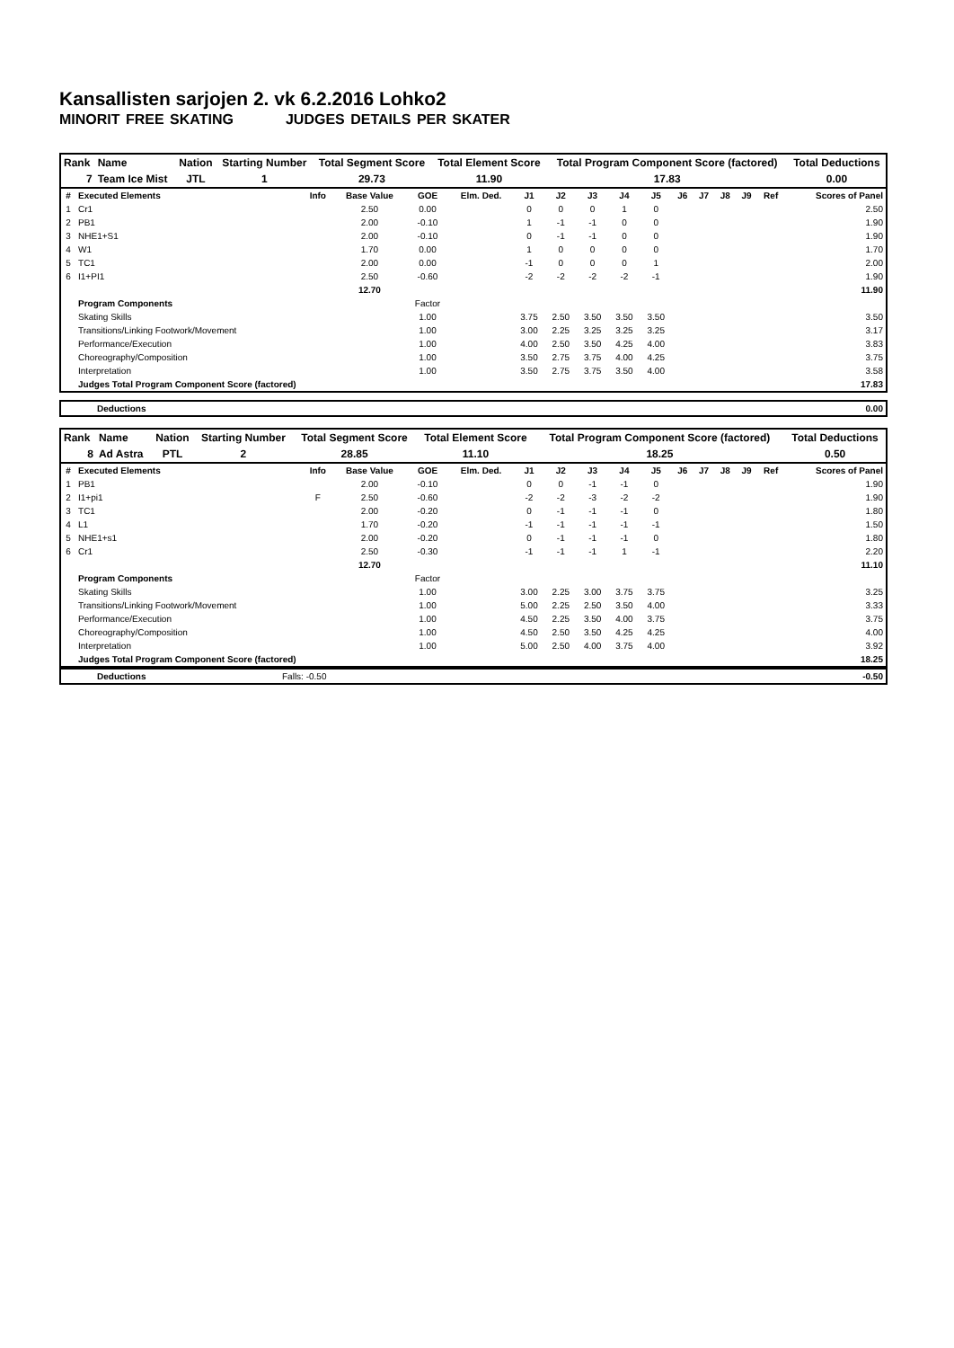Kansallisten sarjojen 2. vk 6.2.2016 Lohko2
MINORIT FREE SKATING JUDGES DETAILS PER SKATER
| Rank | Name | Nation | Starting Number | Total Segment Score | Total Element Score | Total Program Component Score (factored) | Total Deductions |
| --- | --- | --- | --- | --- | --- | --- | --- |
| 7 | Team Ice Mist | JTL | 1 | 29.73 | 11.90 | 17.83 | 0.00 |
| # | Executed Elements | Info | Base Value | GOE | Elm. Ded. | J1 | J2 | J3 | J4 | J5 | J6 | J7 | J8 | J9 | Ref | Scores of Panel |
| --- | --- | --- | --- | --- | --- | --- | --- | --- | --- | --- | --- | --- | --- | --- | --- | --- |
| 1 | Cr1 | | 2.50 | 0.00 | | 0 | 0 | 0 | 1 | 0 | | | | | | 2.50 |
| 2 | PB1 | | 2.00 | -0.10 | | 1 | -1 | -1 | 0 | 0 | | | | | | 1.90 |
| 3 | NHE1+S1 | | 2.00 | -0.10 | | 0 | -1 | -1 | 0 | 0 | | | | | | 1.90 |
| 4 | W1 | | 1.70 | 0.00 | | 1 | 0 | 0 | 0 | 0 | | | | | | 1.70 |
| 5 | TC1 | | 2.00 | 0.00 | | -1 | 0 | 0 | 0 | 1 | | | | | | 2.00 |
| 6 | I1+PI1 | | 2.50 | -0.60 | | -2 | -2 | -2 | -2 | -1 | | | | | | 1.90 |
| | | | 12.70 | | | | | | | | | | | | | 11.90 |
| | Program Components | | | Factor | | | | | | | | | | | | |
| | Skating Skills | | | 1.00 | | 3.75 | 2.50 | 3.50 | 3.50 | 3.50 | | | | | | 3.50 |
| | Transitions/Linking Footwork/Movement | | | 1.00 | | 3.00 | 2.25 | 3.25 | 3.25 | 3.25 | | | | | | 3.17 |
| | Performance/Execution | | | 1.00 | | 4.00 | 2.50 | 3.50 | 4.25 | 4.00 | | | | | | 3.83 |
| | Choreography/Composition | | | 1.00 | | 3.50 | 2.75 | 3.75 | 4.00 | 4.25 | | | | | | 3.75 |
| | Interpretation | | | 1.00 | | 3.50 | 2.75 | 3.75 | 3.50 | 4.00 | | | | | | 3.58 |
| | Judges Total Program Component Score (factored) | | | | | | | | | | | | | | | 17.83 |
| Deductions | 0.00 |
| Rank | Name | Nation | Starting Number | Total Segment Score | Total Element Score | Total Program Component Score (factored) | Total Deductions |
| --- | --- | --- | --- | --- | --- | --- | --- |
| 8 | Ad Astra | PTL | 2 | 28.85 | 11.10 | 18.25 | 0.50 |
| # | Executed Elements | Info | Base Value | GOE | Elm. Ded. | J1 | J2 | J3 | J4 | J5 | J6 | J7 | J8 | J9 | Ref | Scores of Panel |
| --- | --- | --- | --- | --- | --- | --- | --- | --- | --- | --- | --- | --- | --- | --- | --- | --- |
| 1 | PB1 | | 2.00 | -0.10 | | 0 | 0 | -1 | -1 | 0 | | | | | | 1.90 |
| 2 | I1+pi1 | F | 2.50 | -0.60 | | -2 | -2 | -3 | -2 | -2 | | | | | | 1.90 |
| 3 | TC1 | | 2.00 | -0.20 | | 0 | -1 | -1 | -1 | 0 | | | | | | 1.80 |
| 4 | L1 | | 1.70 | -0.20 | | -1 | -1 | -1 | -1 | -1 | | | | | | 1.50 |
| 5 | NHE1+s1 | | 2.00 | -0.20 | | 0 | -1 | -1 | -1 | 0 | | | | | | 1.80 |
| 6 | Cr1 | | 2.50 | -0.30 | | -1 | -1 | -1 | 1 | -1 | | | | | | 2.20 |
| | | | 12.70 | | | | | | | | | | | | | 11.10 |
| | Program Components | | | Factor | | | | | | | | | | | | |
| | Skating Skills | | | 1.00 | | 3.00 | 2.25 | 3.00 | 3.75 | 3.75 | | | | | | 3.25 |
| | Transitions/Linking Footwork/Movement | | | 1.00 | | 5.00 | 2.25 | 2.50 | 3.50 | 4.00 | | | | | | 3.33 |
| | Performance/Execution | | | 1.00 | | 4.50 | 2.25 | 3.50 | 4.00 | 3.75 | | | | | | 3.75 |
| | Choreography/Composition | | | 1.00 | | 4.50 | 2.50 | 3.50 | 4.25 | 4.25 | | | | | | 4.00 |
| | Interpretation | | | 1.00 | | 5.00 | 2.50 | 4.00 | 3.75 | 4.00 | | | | | | 3.92 |
| | Judges Total Program Component Score (factored) | | | | | | | | | | | | | | | 18.25 |
| Deductions | Falls: -0.50 | -0.50 |